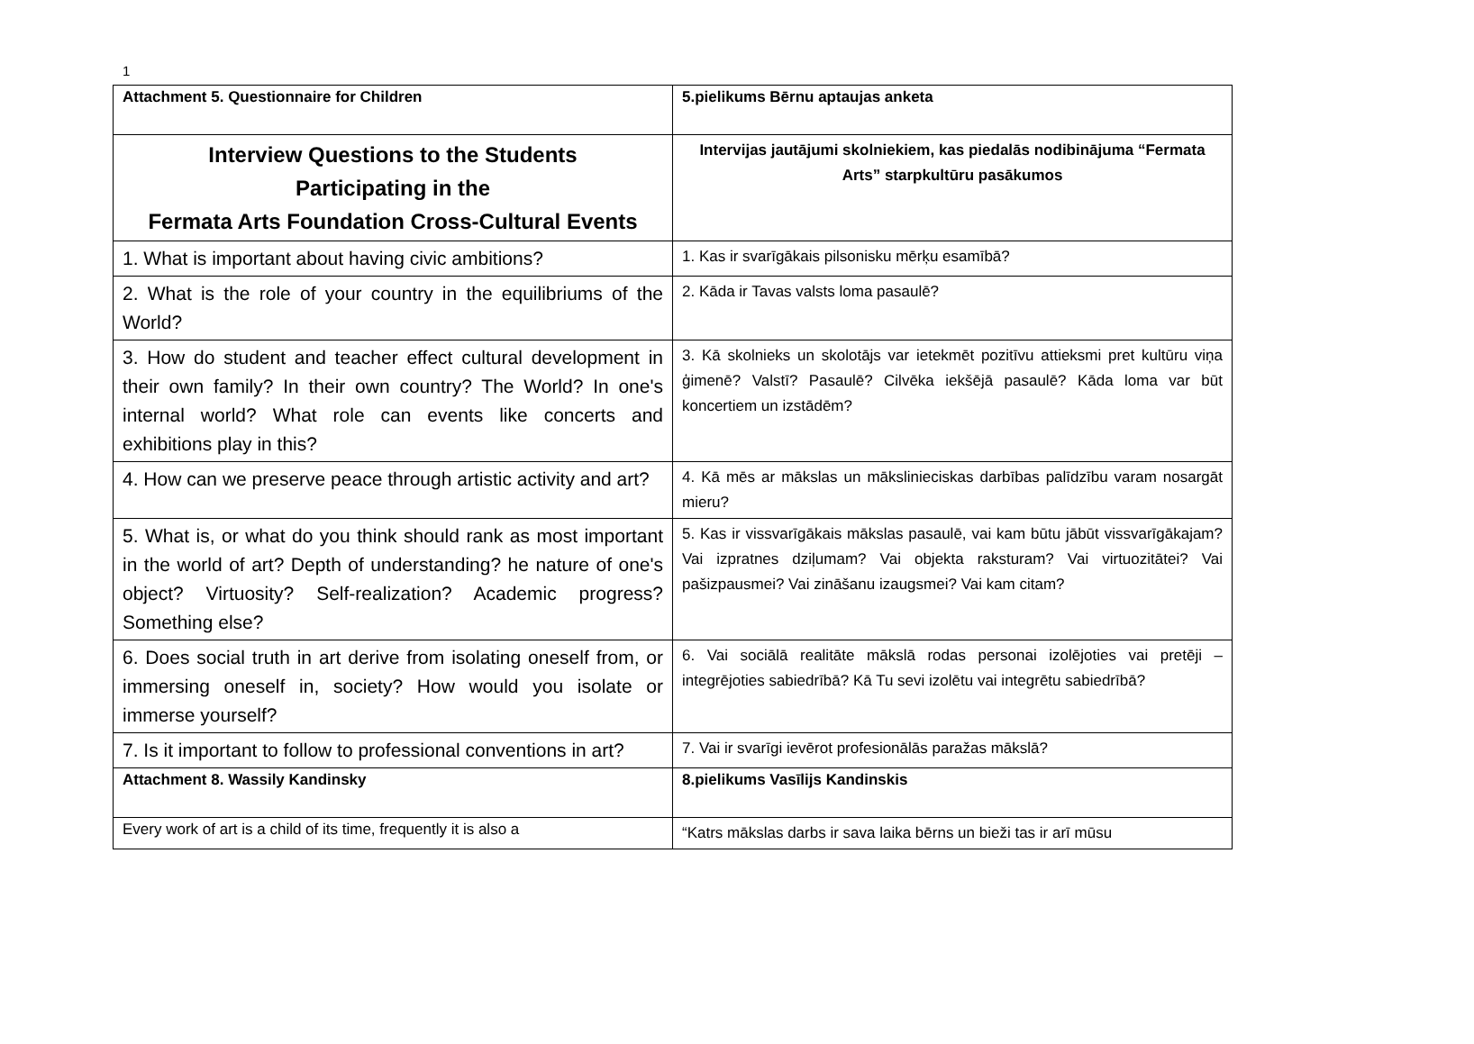1
| Attachment 5. Questionnaire for Children | 5.pielikums Bērnu aptaujas anketa |
| Interview Questions to the Students Participating in the Fermata Arts Foundation Cross-Cultural Events | Intervijas jautājumi skolniekiem, kas piedalās nodibinājuma “Fermata Arts” starpkultūru pasākumos |
| 1. What is important about having civic ambitions? | 1. Kas ir svarīgākais pilsonisku mērķu esamībā? |
| 2. What is the role of your country in the equilibriums of the World? | 2. Kāda ir Tavas valsts loma pasaulē? |
| 3. How do student and teacher effect cultural development in their own family? In their own country? The World? In one's internal world? What role can events like concerts and exhibitions play in this? | 3. Kā skolnieks un skolotājs var ietekmēt pozitīvu attieksmi pret kultūru viņa ģimenē? Valstī? Pasaulē? Cilvēka iekšējā pasaulē? Kāda loma var būt koncertiem un izstādēm? |
| 4. How can we preserve peace through artistic activity and art? | 4. Kā mēs ar mākslas un mākslinieciskas darbības palīdzību varam nosargāt mieru? |
| 5. What is, or what do you think should rank as most important in the world of art? Depth of understanding? he nature of one's object? Virtuosity? Self-realization? Academic progress? Something else? | 5. Kas ir vissvarīgākais mākslas pasaulē, vai kam būtu jābūt vissvarīgākajam? Vai izpratnes dziļumam? Vai objekta raksturam? Vai virtuozitātei? Vai pašizpausmei? Vai zināšanu izaugsmei? Vai kam citam? |
| 6. Does social truth in art derive from isolating oneself from, or immersing oneself in, society? How would you isolate or immerse yourself? | 6. Vai sociālā realitāte mākslā rodas personai izolējoties vai pretēji – integrējoties sabiedrībā? Kā Tu sevi izolētu vai integrētu sabiedrībā? |
| 7. Is it important to follow to professional conventions in art? | 7. Vai ir svarīgi ievērot profesionālās paražas mākslā? |
| Attachment 8. Wassily Kandinsky | 8.pielikums Vasīlijs Kandinskis |
| Every work of art is a child of its time, frequently it is also a | “Katrs mākslas darbs ir sava laika bērns un bieži tas ir arī mūsu |